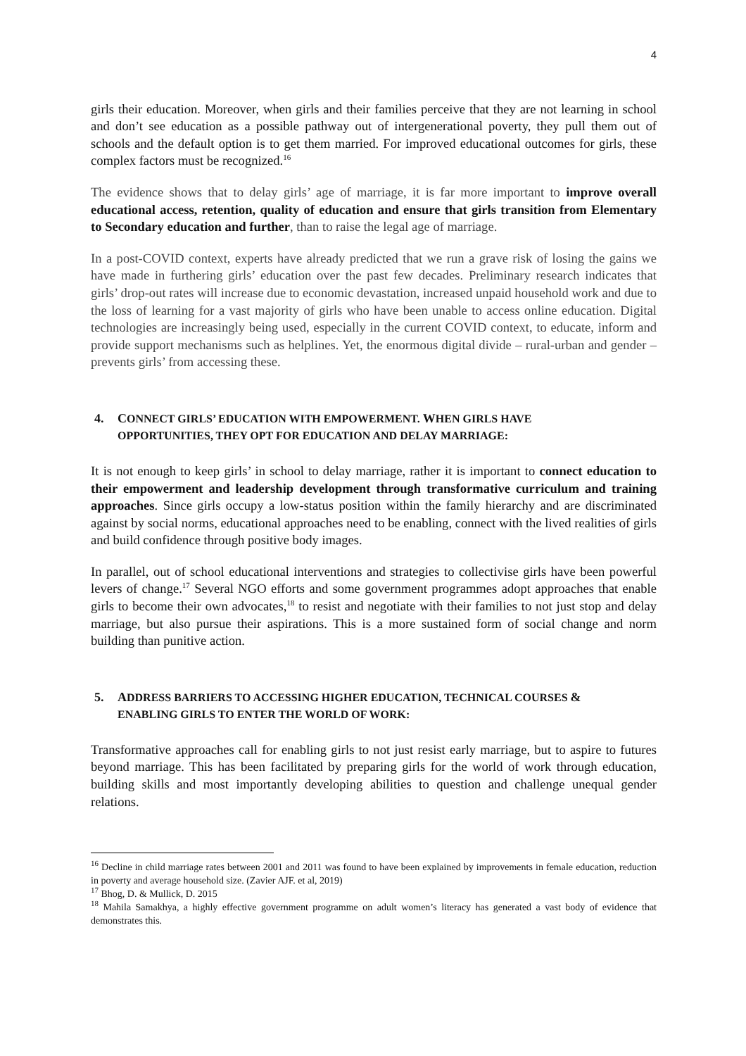4
girls their education. Moreover, when girls and their families perceive that they are not learning in school and don’t see education as a possible pathway out of intergenerational poverty, they pull them out of schools and the default option is to get them married. For improved educational outcomes for girls, these complex factors must be recognized.<sup>16</sup>
The evidence shows that to delay girls’ age of marriage, it is far more important to improve overall educational access, retention, quality of education and ensure that girls transition from Elementary to Secondary education and further, than to raise the legal age of marriage.
In a post-COVID context, experts have already predicted that we run a grave risk of losing the gains we have made in furthering girls’ education over the past few decades. Preliminary research indicates that girls’ drop-out rates will increase due to economic devastation, increased unpaid household work and due to the loss of learning for a vast majority of girls who have been unable to access online education. Digital technologies are increasingly being used, especially in the current COVID context, to educate, inform and provide support mechanisms such as helplines. Yet, the enormous digital divide – rural-urban and gender – prevents girls’ from accessing these.
4. CONNECT GIRLS’ EDUCATION WITH EMPOWERMENT. WHEN GIRLS HAVE
OPPORTUNITIES, THEY OPT FOR EDUCATION AND DELAY MARRIAGE:
It is not enough to keep girls’ in school to delay marriage, rather it is important to connect education to their empowerment and leadership development through transformative curriculum and training approaches. Since girls occupy a low-status position within the family hierarchy and are discriminated against by social norms, educational approaches need to be enabling, connect with the lived realities of girls and build confidence through positive body images.
In parallel, out of school educational interventions and strategies to collectivise girls have been powerful levers of change.<sup>17</sup> Several NGO efforts and some government programmes adopt approaches that enable girls to become their own advocates,<sup>18</sup> to resist and negotiate with their families to not just stop and delay marriage, but also pursue their aspirations. This is a more sustained form of social change and norm building than punitive action.
5. ADDRESS BARRIERS TO ACCESSING HIGHER EDUCATION, TECHNICAL COURSES &
ENABLING GIRLS TO ENTER THE WORLD OF WORK:
Transformative approaches call for enabling girls to not just resist early marriage, but to aspire to futures beyond marriage. This has been facilitated by preparing girls for the world of work through education, building skills and most importantly developing abilities to question and challenge unequal gender relations.
<sup>16</sup> Decline in child marriage rates between 2001 and 2011 was found to have been explained by improvements in female education, reduction in poverty and average household size. (Zavier AJF. et al, 2019)
<sup>17</sup> Bhog, D. & Mullick, D. 2015
<sup>18</sup> Mahila Samakhya, a highly effective government programme on adult women’s literacy has generated a vast body of evidence that demonstrates this.